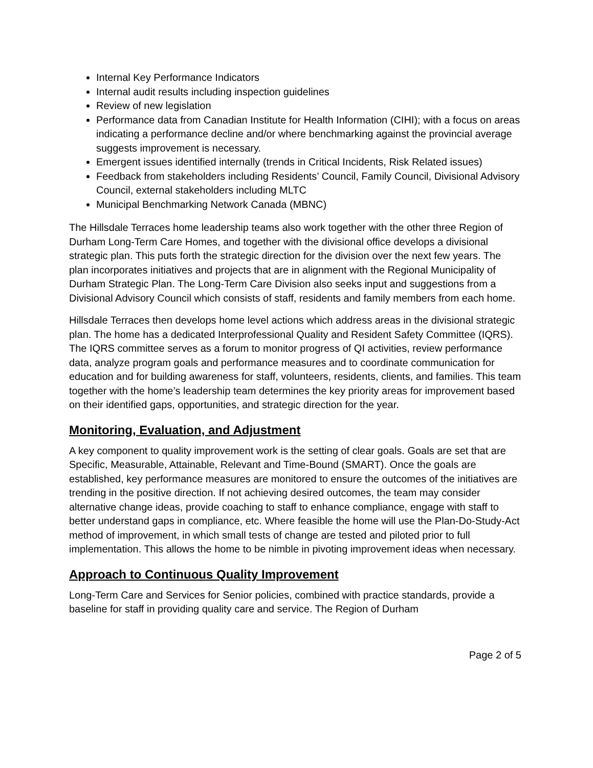Internal Key Performance Indicators
Internal audit results including inspection guidelines
Review of new legislation
Performance data from Canadian Institute for Health Information (CIHI); with a focus on areas indicating a performance decline and/or where benchmarking against the provincial average suggests improvement is necessary.
Emergent issues identified internally (trends in Critical Incidents, Risk Related issues)
Feedback from stakeholders including Residents’ Council, Family Council, Divisional Advisory Council, external stakeholders including MLTC
Municipal Benchmarking Network Canada (MBNC)
The Hillsdale Terraces home leadership teams also work together with the other three Region of Durham Long-Term Care Homes, and together with the divisional office develops a divisional strategic plan. This puts forth the strategic direction for the division over the next few years. The plan incorporates initiatives and projects that are in alignment with the Regional Municipality of Durham Strategic Plan. The Long-Term Care Division also seeks input and suggestions from a Divisional Advisory Council which consists of staff, residents and family members from each home.
Hillsdale Terraces then develops home level actions which address areas in the divisional strategic plan. The home has a dedicated Interprofessional Quality and Resident Safety Committee (IQRS). The IQRS committee serves as a forum to monitor progress of QI activities, review performance data, analyze program goals and performance measures and to coordinate communication for education and for building awareness for staff, volunteers, residents, clients, and families. This team together with the home’s leadership team determines the key priority areas for improvement based on their identified gaps, opportunities, and strategic direction for the year.
Monitoring, Evaluation, and Adjustment
A key component to quality improvement work is the setting of clear goals. Goals are set that are Specific, Measurable, Attainable, Relevant and Time-Bound (SMART). Once the goals are established, key performance measures are monitored to ensure the outcomes of the initiatives are trending in the positive direction. If not achieving desired outcomes, the team may consider alternative change ideas, provide coaching to staff to enhance compliance, engage with staff to better understand gaps in compliance, etc. Where feasible the home will use the Plan-Do-Study-Act method of improvement, in which small tests of change are tested and piloted prior to full implementation. This allows the home to be nimble in pivoting improvement ideas when necessary.
Approach to Continuous Quality Improvement
Long-Term Care and Services for Senior policies, combined with practice standards, provide a baseline for staff in providing quality care and service. The Region of Durham
Page 2 of 5